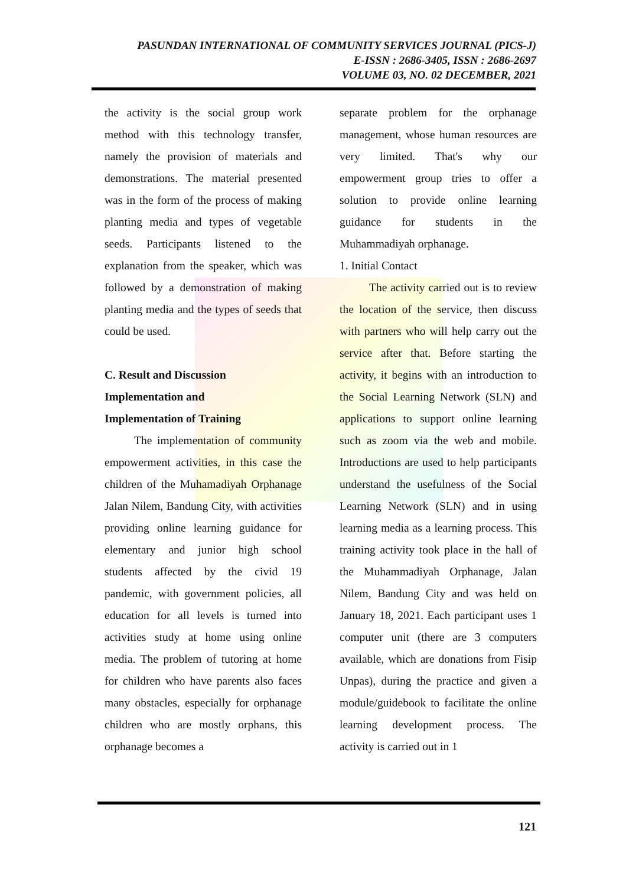PASUNDAN INTERNATIONAL OF COMMUNITY SERVICES JOURNAL (PICS-J)
E-ISSN : 2686-3405, ISSN : 2686-2697
VOLUME 03, NO. 02 DECEMBER, 2021
the activity is the social group work method with this technology transfer, namely the provision of materials and demonstrations. The material presented was in the form of the process of making planting media and types of vegetable seeds. Participants listened to the explanation from the speaker, which was followed by a demonstration of making planting media and the types of seeds that could be used.
C. Result and Discussion
Implementation and
Implementation of Training
The implementation of community empowerment activities, in this case the children of the Muhamadiyah Orphanage Jalan Nilem, Bandung City, with activities providing online learning guidance for elementary and junior high school students affected by the civid 19 pandemic, with government policies, all education for all levels is turned into activities study at home using online media. The problem of tutoring at home for children who have parents also faces many obstacles, especially for orphanage children who are mostly orphans, this orphanage becomes a
separate problem for the orphanage management, whose human resources are very limited. That's why our empowerment group tries to offer a solution to provide online learning guidance for students in the Muhammadiyah orphanage.
1. Initial Contact
The activity carried out is to review the location of the service, then discuss with partners who will help carry out the service after that. Before starting the activity, it begins with an introduction to the Social Learning Network (SLN) and applications to support online learning such as zoom via the web and mobile. Introductions are used to help participants understand the usefulness of the Social Learning Network (SLN) and in using learning media as a learning process. This training activity took place in the hall of the Muhammadiyah Orphanage, Jalan Nilem, Bandung City and was held on January 18, 2021. Each participant uses 1 computer unit (there are 3 computers available, which are donations from Fisip Unpas), during the practice and given a module/guidebook to facilitate the online learning development process. The activity is carried out in 1
121